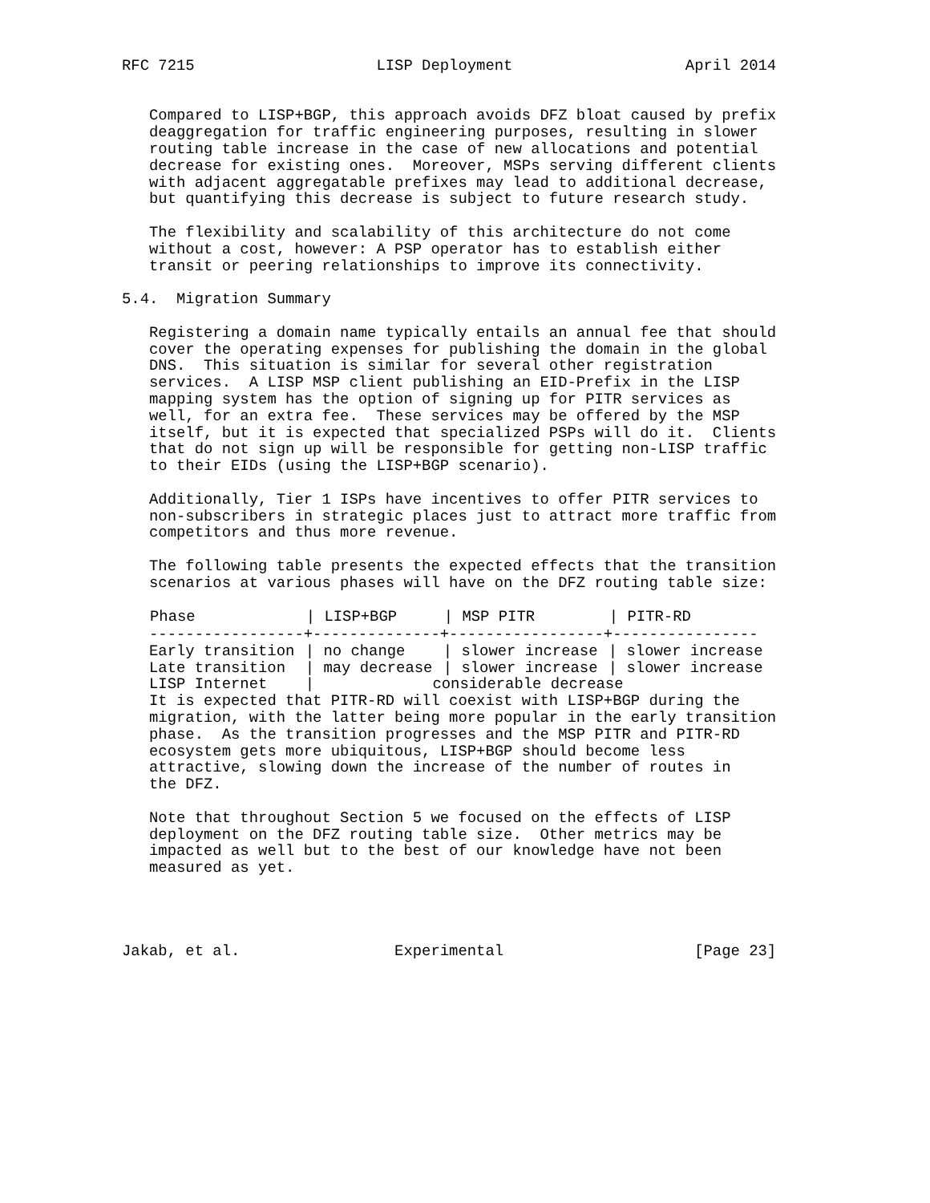RFC 7215                    LISP Deployment                   April 2014


   Compared to LISP+BGP, this approach avoids DFZ bloat caused by prefix
   deaggregation for traffic engineering purposes, resulting in slower
   routing table increase in the case of new allocations and potential
   decrease for existing ones.  Moreover, MSPs serving different clients
   with adjacent aggregatable prefixes may lead to additional decrease,
   but quantifying this decrease is subject to future research study.

   The flexibility and scalability of this architecture do not come
   without a cost, however: A PSP operator has to establish either
   transit or peering relationships to improve its connectivity.

5.4.  Migration Summary

   Registering a domain name typically entails an annual fee that should
   cover the operating expenses for publishing the domain in the global
   DNS.  This situation is similar for several other registration
   services.  A LISP MSP client publishing an EID-Prefix in the LISP
   mapping system has the option of signing up for PITR services as
   well, for an extra fee.  These services may be offered by the MSP
   itself, but it is expected that specialized PSPs will do it.  Clients
   that do not sign up will be responsible for getting non-LISP traffic
   to their EIDs (using the LISP+BGP scenario).

   Additionally, Tier 1 ISPs have incentives to offer PITR services to
   non-subscribers in strategic places just to attract more traffic from
   competitors and thus more revenue.

   The following table presents the expected effects that the transition
   scenarios at various phases will have on the DFZ routing table size:
| Phase | / LISP+BGP | / MSP PITR | / PITR-RD |
| --- | --- | --- | --- |
| -----------------+--------------+-----------------+---------------- | | | |
| Early transition | / no change | / slower increase | / slower increase |
| Late transition | / may decrease | / slower increase | / slower increase |
| LISP Internet | / considerable decrease | | |
   It is expected that PITR-RD will coexist with LISP+BGP during the
   migration, with the latter being more popular in the early transition
   phase.  As the transition progresses and the MSP PITR and PITR-RD
   ecosystem gets more ubiquitous, LISP+BGP should become less
   attractive, slowing down the increase of the number of routes in
   the DFZ.

   Note that throughout Section 5 we focused on the effects of LISP
   deployment on the DFZ routing table size.  Other metrics may be
   impacted as well but to the best of our knowledge have not been
   measured as yet.




Jakab, et al.                 Experimental                     [Page 23]